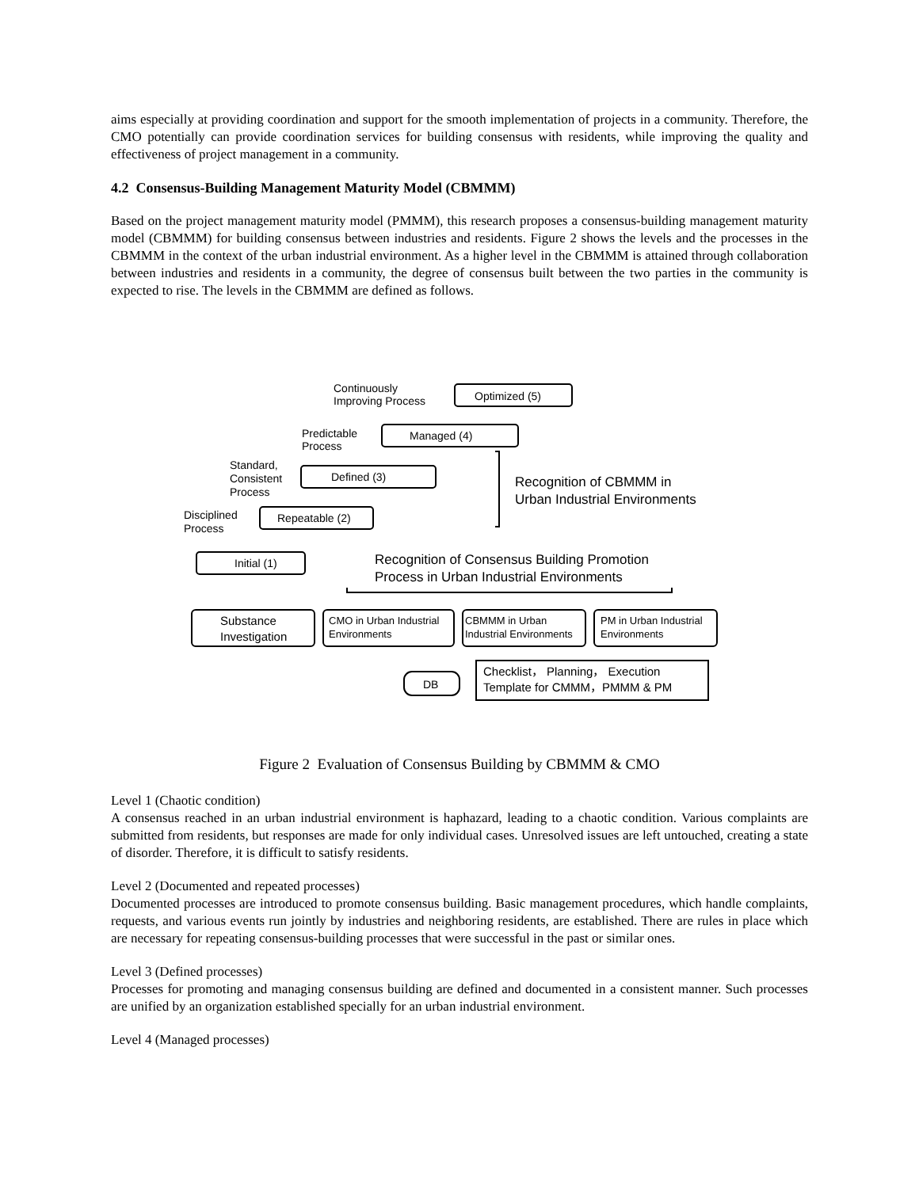aims especially at providing coordination and support for the smooth implementation of projects in a community. Therefore, the CMO potentially can provide coordination services for building consensus with residents, while improving the quality and effectiveness of project management in a community.
4.2 Consensus-Building Management Maturity Model (CBMMM)
Based on the project management maturity model (PMMM), this research proposes a consensus-building management maturity model (CBMMM) for building consensus between industries and residents. Figure 2 shows the levels and the processes in the CBMMM in the context of the urban industrial environment. As a higher level in the CBMMM is attained through collaboration between industries and residents in a community, the degree of consensus built between the two parties in the community is expected to rise. The levels in the CBMMM are defined as follows.
Continuously
Improving Process
Optimized (5)
Predictable
Process
Managed (4)
Standard,
Consistent
Process
Defined (3)
Disciplined
Process
Repeatable (2)
Initial (1)
Recognition of CBMMM in
Urban Industrial Environments
Recognition of Consensus Building Promotion
Process in Urban Industrial Environments
Substance
Investigation
CMO in Urban Industrial
Environments
CBMMM in Urban
Industrial Environments
PM in Urban Industrial
Environments
Checklist， Planning， Execution
Template for CMMM，PMMM & PM
DB
Figure 2 Evaluation of Consensus Building by CBMMM & CMO
Level 1 (Chaotic condition)
A consensus reached in an urban industrial environment is haphazard, leading to a chaotic condition. Various complaints are submitted from residents, but responses are made for only individual cases. Unresolved issues are left untouched, creating a state of disorder. Therefore, it is difficult to satisfy residents.
Level 2 (Documented and repeated processes)
Documented processes are introduced to promote consensus building. Basic management procedures, which handle complaints, requests, and various events run jointly by industries and neighboring residents, are established. There are rules in place which are necessary for repeating consensus-building processes that were successful in the past or similar ones.
Level 3 (Defined processes)
Processes for promoting and managing consensus building are defined and documented in a consistent manner. Such processes are unified by an organization established specially for an urban industrial environment.
Level 4 (Managed processes)